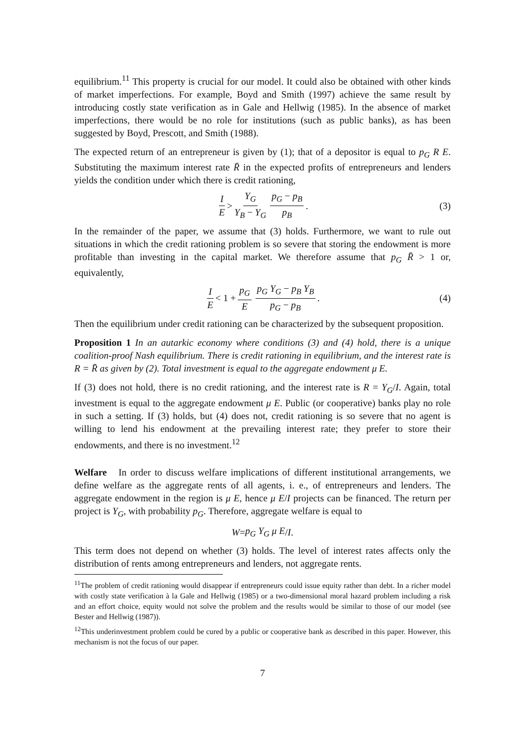equilibrium.<sup>11</sup> This property is crucial for our model. It could also be obtained with other kinds of market imperfections. For example, Boyd and Smith (1997) achieve the same result by introducing costly state verification as in Gale and Hellwig (1985). In the absence of market imperfections, there would be no role for institutions (such as public banks), as has been suggested by Boyd, Prescott, and Smith (1988).
The expected return of an entrepreneur is given by (1); that of a depositor is equal to p<sub>G</sub> R E. Substituting the maximum interest rate R̄ in the expected profits of entrepreneurs and lenders yields the condition under which there is credit rationing,
I E > Y<sub>G</sub> Y<sub>B</sub> − Y<sub>G</sub> p<sub>G</sub> − p<sub>B</sub> p<sub>B</sub>. (3)
In the remainder of the paper, we assume that (3) holds. Furthermore, we want to rule out situations in which the credit rationing problem is so severe that storing the endowment is more profitable than investing in the capital market. We therefore assume that p<sub>G</sub> R̄ > 1 or, equivalently,
I E < 1 + p<sub>G</sub> E p<sub>G</sub> Y<sub>G</sub> − p<sub>B</sub> Y<sub>B</sub> p<sub>G</sub> − p<sub>B</sub>. (4)
Then the equilibrium under credit rationing can be characterized by the subsequent proposition.
Proposition 1 In an autarkic economy where conditions (3) and (4) hold, there is a unique coalition-proof Nash equilibrium. There is credit rationing in equilibrium, and the interest rate is R = R̄ as given by (2). Total investment is equal to the aggregate endowment μ E.
If (3) does not hold, there is no credit rationing, and the interest rate is R = Y<sub>G</sub>/I. Again, total investment is equal to the aggregate endowment μ E. Public (or cooperative) banks play no role in such a setting. If (3) holds, but (4) does not, credit rationing is so severe that no agent is willing to lend his endowment at the prevailing interest rate; they prefer to store their endowments, and there is no investment.<sup>12</sup>
Welfare In order to discuss welfare implications of different institutional arrangements, we define welfare as the aggregate rents of all agents, i. e., of entrepreneurs and lenders. The aggregate endowment in the region is μ E, hence μ E/I projects can be financed. The return per project is Y<sub>G</sub>, with probability p<sub>G</sub>. Therefore, aggregate welfare is equal to
W = p<sub>G</sub> Y<sub>G</sub> μ E / I.
This term does not depend on whether (3) holds. The level of interest rates affects only the distribution of rents among entrepreneurs and lenders, not aggregate rents.
<sup>11</sup> The problem of credit rationing would disappear if entrepreneurs could issue equity rather than debt. In a richer model with costly state verification à la Gale and Hellwig (1985) or a two-dimensional moral hazard problem including a risk and an effort choice, equity would not solve the problem and the results would be similar to those of our model (see Bester and Hellwig (1987)).
<sup>12</sup> This underinvestment problem could be cured by a public or cooperative bank as described in this paper. However, this mechanism is not the focus of our paper.
7